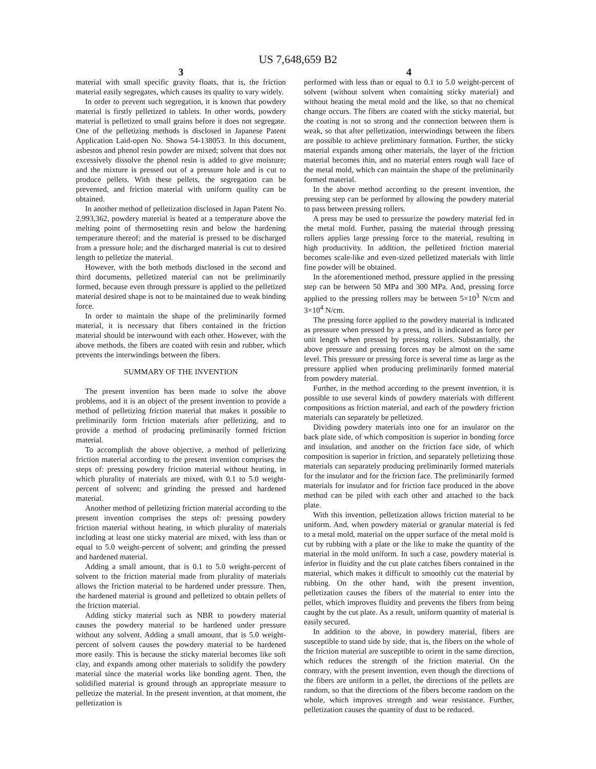US 7,648,659 B2
3
material with small specific gravity floats, that is, the friction material easily segregates, which causes its quality to vary widely.
In order to prevent such segregation, it is known that powdery material is firstly pelletized to tablets. In other words, powdery material is pelletized to small grains before it does not segregate. One of the pelletizing methods is disclosed in Japanese Patent Application Laid-open No. Showa 54-138053. In this document, asbestos and phenol resin powder are mixed; solvent that does not excessively dissolve the phenol resin is added to give moisture; and the mixture is pressed out of a pressure hole and is cut to produce pellets. With these pellets, the segregation can be prevented, and friction material with uniform quality can be obtained.
In another method of pelletization disclosed in Japan Patent No. 2,993,362, powdery material is heated at a temperature above the melting point of thermosetting resin and below the hardening temperature thereof; and the material is pressed to be discharged from a pressure hole; and the discharged material is cut to desired length to pelletize the material.
However, with the both methods disclosed in the second and third documents, pelletized material can not be preliminarily formed, because even through pressure is applied to the pelletized material desired shape is not to be maintained due to weak binding force.
In order to maintain the shape of the preliminarily formed material, it is necessary that fibers contained in the friction material should be interwound with each other. However, with the above methods, the fibers are coated with resin and rubber, which prevents the interwindings between the fibers.
SUMMARY OF THE INVENTION
The present invention has been made to solve the above problems, and it is an object of the present invention to provide a method of pelletizing friction material that makes it possible to preliminarily form friction materials after pelletizing, and to provide a method of producing preliminarily formed friction material.
To accomplish the above objective, a method of pelletizing friction material according to the present invention comprises the steps of: pressing powdery friction material without heating, in which plurality of materials are mixed, with 0.1 to 5.0 weight-percent of solvent; and grinding the pressed and hardened material.
Another method of pelletizing friction material according to the present invention comprises the steps of: pressing powdery friction material without heating, in which plurality of materials including at least one sticky material are mixed, with less than or equal to 5.0 weight-percent of solvent; and grinding the pressed and hardened material.
Adding a small amount, that is 0.1 to 5.0 weight-percent of solvent to the friction material made from plurality of materials allows the friction material to be hardened under pressure. Then, the hardened material is ground and pelletized to obtain pellets of the friction material.
Adding sticky material such as NBR to powdery material causes the powdery material to be hardened under pressure without any solvent. Adding a small amount, that is 5.0 weight-percent of solvent causes the powdery material to be hardened more easily. This is because the sticky material becomes like soft clay, and expands among other materials to solidify the powdery material since the material works like bonding agent. Then, the solidified material is ground through an appropriate measure to pelletize the material. In the present invention, at that moment, the pelletization is
4
performed with less than or equal to 0.1 to 5.0 weight-percent of solvent (without solvent when containing sticky material) and without heating the metal mold and the like, so that no chemical change occurs. The fibers are coated with the sticky material, but the coating is not so strong and the connection between them is weak, so that after pelletization, interwindings between the fibers are possible to achieve preliminary formation. Further, the sticky material expands among other materials, the layer of the friction material becomes thin, and no material enters rough wall face of the metal mold, which can maintain the shape of the preliminarily formed material.
In the above method according to the present invention, the pressing step can be performed by allowing the powdery material to pass between pressing rollers.
A press may be used to pressurize the powdery material fed in the metal mold. Further, passing the material through pressing rollers applies large pressing force to the material, resulting in high productivity. In addition, the pelletized friction material becomes scale-like and even-sized pelletized materials with little fine powder will be obtained.
In the aforementioned method, pressure applied in the pressing step can be between 50 MPa and 300 MPa. And, pressing force applied to the pressing rollers may be between 5×10<sup>3</sup> N/cm and 3×10<sup>4</sup> N/cm.
The pressing force applied to the powdery material is indicated as pressure when pressed by a press, and is indicated as force per unit length when pressed by pressing rollers. Substantially, the above pressure and pressing forces may be almost on the same level. This pressure or pressing force is several time as large as the pressure applied when producing preliminarily formed material from powdery material.
Further, in the method according to the present invention, it is possible to use several kinds of powdery materials with different compositions as friction material, and each of the powdery friction materials can separately be pelletized.
Dividing powdery materials into one for an insulator on the back plate side, of which composition is superior in bonding force and insulation, and another on the friction face side, of which composition is superior in friction, and separately pelletizing those materials can separately producing preliminarily formed materials for the insulator and for the friction face. The preliminarily formed materials for insulator and for friction face produced in the above method can be piled with each other and attached to the back plate.
With this invention, pelletization allows friction material to be uniform. And, when powdery material or granular material is fed to a metal mold, material on the upper surface of the metal mold is cut by rubbing with a plate or the like to make the quantity of the material in the mold uniform. In such a case, powdery material is inferior in fluidity and the cut plate catches fibers contained in the material, which makes it difficult to smoothly cut the material by rubbing. On the other hand, with the present invention, pelletization causes the fibers of the material to enter into the pellet, which improves fluidity and prevents the fibers from being caught by the cut plate. As a result, uniform quantity of material is easily secured.
In addition to the above, in powdery material, fibers are susceptible to stand side by side, that is, the fibers on the whole of the friction material are susceptible to orient in the same direction, which reduces the strength of the friction material. On the contrary, with the present invention, even though the directions of the fibers are uniform in a pellet, the directions of the pellets are random, so that the directions of the fibers become random on the whole, which improves strength and wear resistance. Further, pelletization causes the quantity of dust to be reduced.